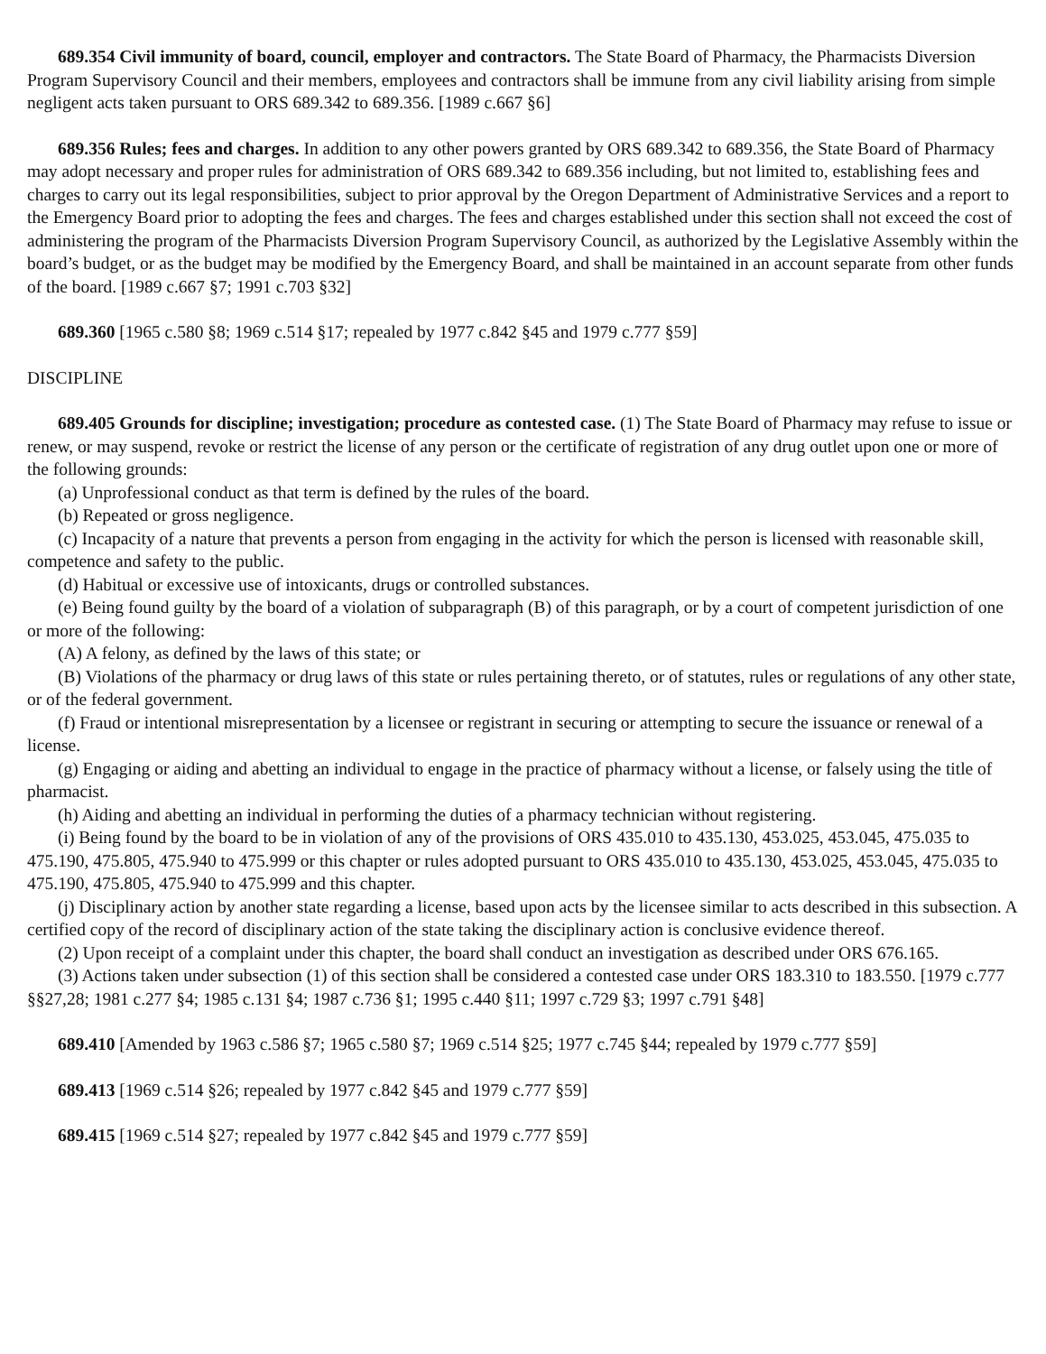689.354 Civil immunity of board, council, employer and contractors. The State Board of Pharmacy, the Pharmacists Diversion Program Supervisory Council and their members, employees and contractors shall be immune from any civil liability arising from simple negligent acts taken pursuant to ORS 689.342 to 689.356. [1989 c.667 §6]
689.356 Rules; fees and charges. In addition to any other powers granted by ORS 689.342 to 689.356, the State Board of Pharmacy may adopt necessary and proper rules for administration of ORS 689.342 to 689.356 including, but not limited to, establishing fees and charges to carry out its legal responsibilities, subject to prior approval by the Oregon Department of Administrative Services and a report to the Emergency Board prior to adopting the fees and charges. The fees and charges established under this section shall not exceed the cost of administering the program of the Pharmacists Diversion Program Supervisory Council, as authorized by the Legislative Assembly within the board’s budget, or as the budget may be modified by the Emergency Board, and shall be maintained in an account separate from other funds of the board. [1989 c.667 §7; 1991 c.703 §32]
689.360 [1965 c.580 §8; 1969 c.514 §17; repealed by 1977 c.842 §45 and 1979 c.777 §59]
DISCIPLINE
689.405 Grounds for discipline; investigation; procedure as contested case. (1) The State Board of Pharmacy may refuse to issue or renew, or may suspend, revoke or restrict the license of any person or the certificate of registration of any drug outlet upon one or more of the following grounds:
(a) Unprofessional conduct as that term is defined by the rules of the board.
(b) Repeated or gross negligence.
(c) Incapacity of a nature that prevents a person from engaging in the activity for which the person is licensed with reasonable skill, competence and safety to the public.
(d) Habitual or excessive use of intoxicants, drugs or controlled substances.
(e) Being found guilty by the board of a violation of subparagraph (B) of this paragraph, or by a court of competent jurisdiction of one or more of the following:
(A) A felony, as defined by the laws of this state; or
(B) Violations of the pharmacy or drug laws of this state or rules pertaining thereto, or of statutes, rules or regulations of any other state, or of the federal government.
(f) Fraud or intentional misrepresentation by a licensee or registrant in securing or attempting to secure the issuance or renewal of a license.
(g) Engaging or aiding and abetting an individual to engage in the practice of pharmacy without a license, or falsely using the title of pharmacist.
(h) Aiding and abetting an individual in performing the duties of a pharmacy technician without registering.
(i) Being found by the board to be in violation of any of the provisions of ORS 435.010 to 435.130, 453.025, 453.045, 475.035 to 475.190, 475.805, 475.940 to 475.999 or this chapter or rules adopted pursuant to ORS 435.010 to 435.130, 453.025, 453.045, 475.035 to 475.190, 475.805, 475.940 to 475.999 and this chapter.
(j) Disciplinary action by another state regarding a license, based upon acts by the licensee similar to acts described in this subsection. A certified copy of the record of disciplinary action of the state taking the disciplinary action is conclusive evidence thereof.
(2) Upon receipt of a complaint under this chapter, the board shall conduct an investigation as described under ORS 676.165.
(3) Actions taken under subsection (1) of this section shall be considered a contested case under ORS 183.310 to 183.550. [1979 c.777 §§27,28; 1981 c.277 §4; 1985 c.131 §4; 1987 c.736 §1; 1995 c.440 §11; 1997 c.729 §3; 1997 c.791 §48]
689.410 [Amended by 1963 c.586 §7; 1965 c.580 §7; 1969 c.514 §25; 1977 c.745 §44; repealed by 1979 c.777 §59]
689.413 [1969 c.514 §26; repealed by 1977 c.842 §45 and 1979 c.777 §59]
689.415 [1969 c.514 §27; repealed by 1977 c.842 §45 and 1979 c.777 §59]